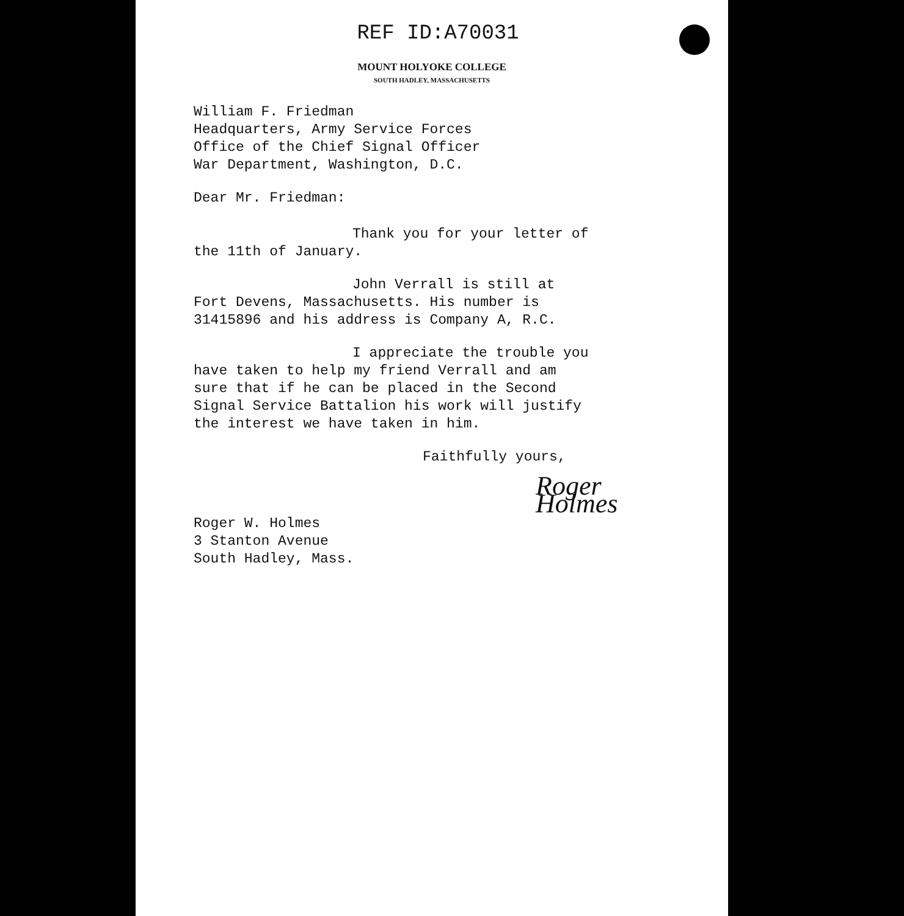REF ID:A70031
MOUNT HOLYOKE COLLEGE
SOUTH HADLEY, MASSACHUSETTS
William F. Friedman
Headquarters, Army Service Forces
Office of the Chief Signal Officer
War Department, Washington, D.C.
Dear Mr. Friedman:
Thank you for your letter of
the 11th of January.
John Verrall is still at
Fort Devens, Massachusetts. His number is
31415896 and his address is Company A, R.C.
I appreciate the trouble you
have taken to help my friend Verrall and am
sure that if he can be placed in the Second
Signal Service Battalion his work will justify
the interest we have taken in him.
Faithfully yours,
Roger Holmes
Roger W. Holmes
3 Stanton Avenue
South Hadley, Mass.